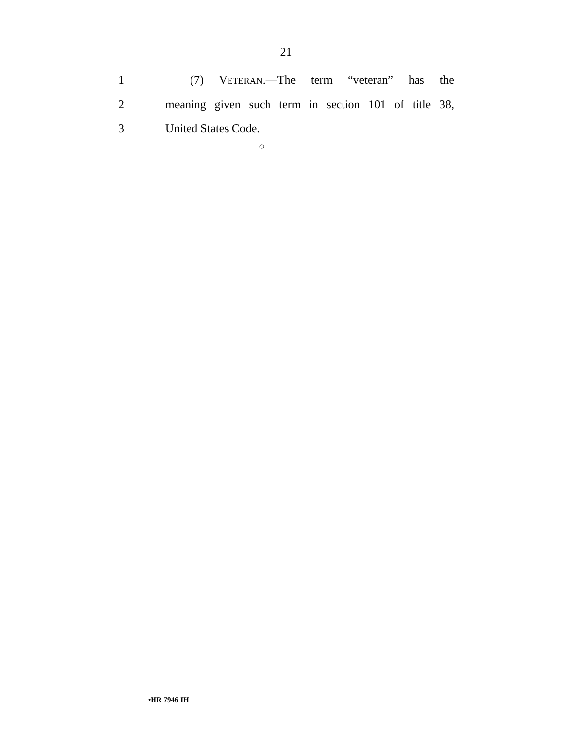21
1 (7) VETERAN.—The term “veteran” has the
2 meaning given such term in section 101 of title 38,
3 United States Code.
○
•HR 7946 IH